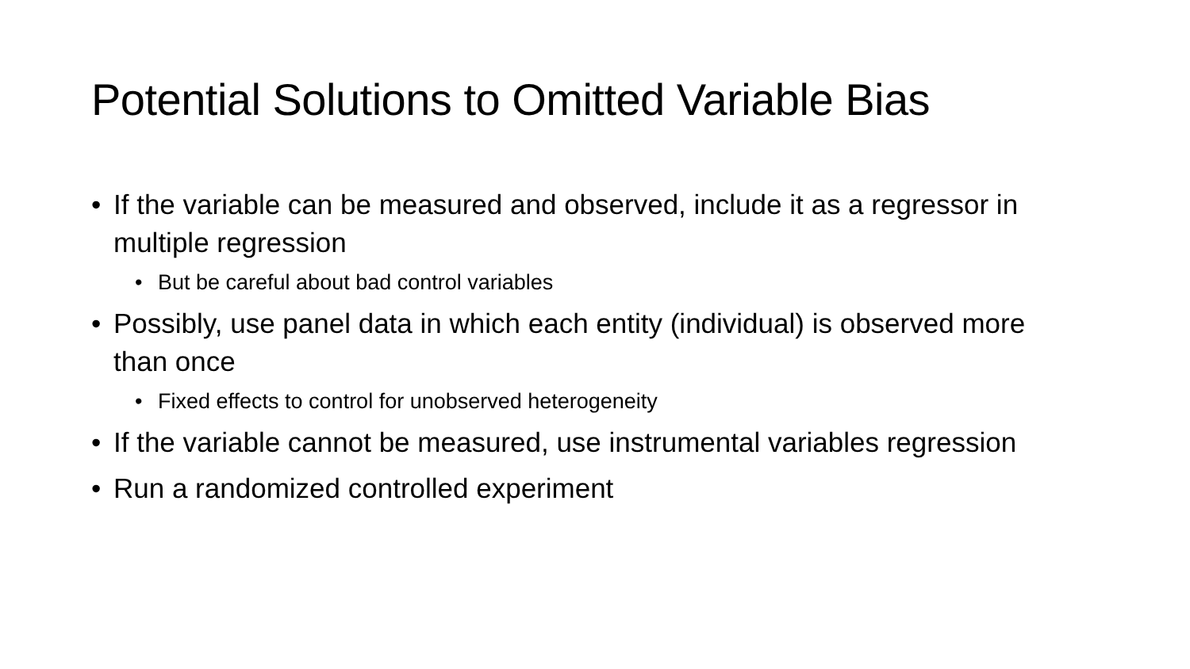Potential Solutions to Omitted Variable Bias
• If the variable can be measured and observed, include it as a regressor in multiple regression
• But be careful about bad control variables
• Possibly, use panel data in which each entity (individual) is observed more than once
• Fixed effects to control for unobserved heterogeneity
• If the variable cannot be measured, use instrumental variables regression
• Run a randomized controlled experiment